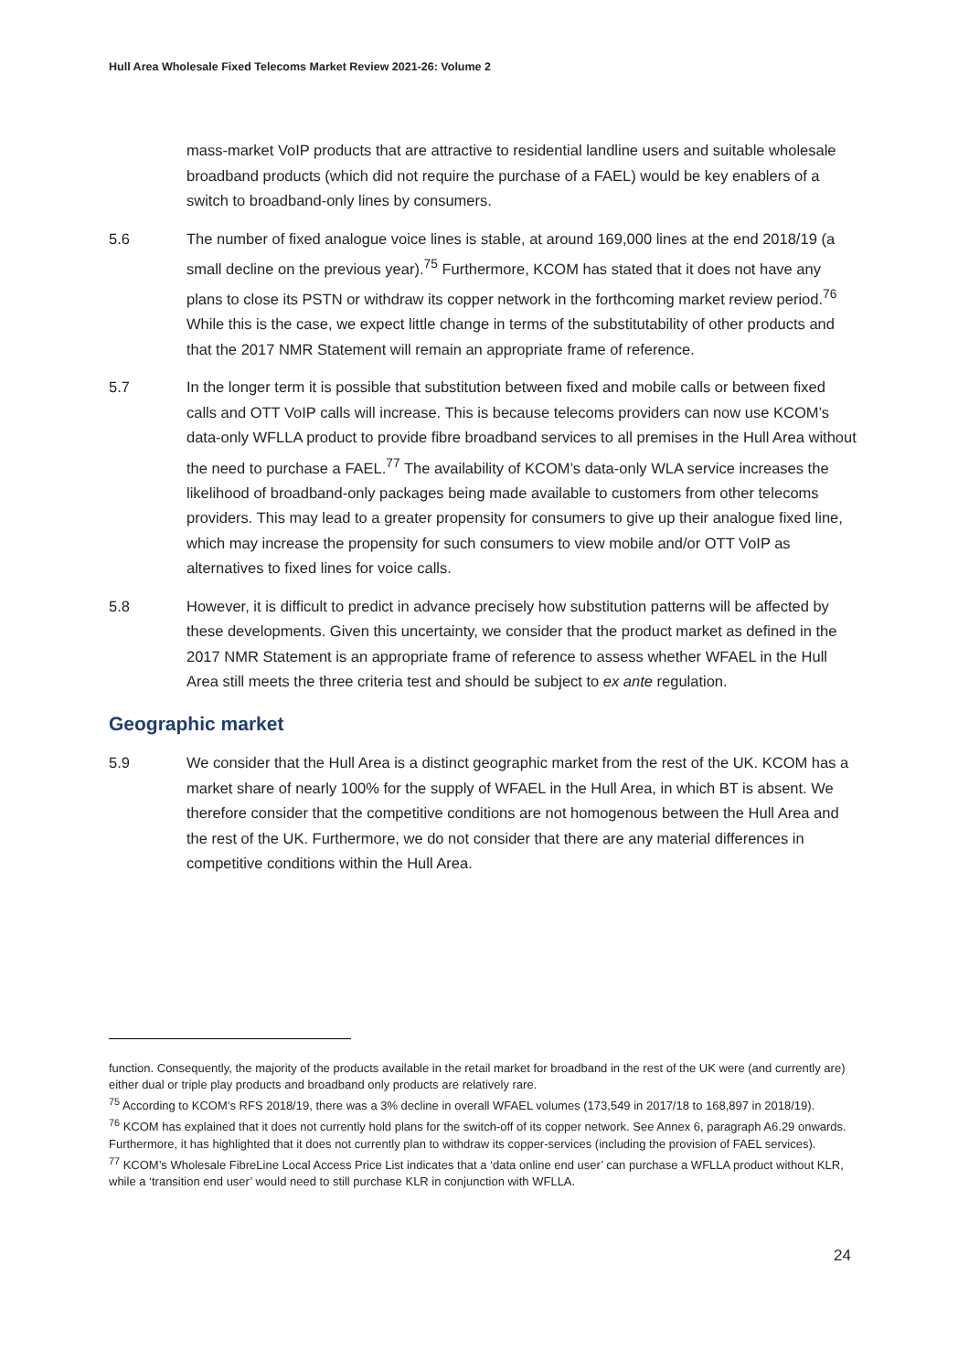Hull Area Wholesale Fixed Telecoms Market Review 2021-26: Volume 2
mass-market VoIP products that are attractive to residential landline users and suitable wholesale broadband products (which did not require the purchase of a FAEL) would be key enablers of a switch to broadband-only lines by consumers.
5.6 The number of fixed analogue voice lines is stable, at around 169,000 lines at the end 2018/19 (a small decline on the previous year).<sup>75</sup> Furthermore, KCOM has stated that it does not have any plans to close its PSTN or withdraw its copper network in the forthcoming market review period.<sup>76</sup> While this is the case, we expect little change in terms of the substitutability of other products and that the 2017 NMR Statement will remain an appropriate frame of reference.
5.7 In the longer term it is possible that substitution between fixed and mobile calls or between fixed calls and OTT VoIP calls will increase. This is because telecoms providers can now use KCOM’s data-only WFLLA product to provide fibre broadband services to all premises in the Hull Area without the need to purchase a FAEL.<sup>77</sup> The availability of KCOM’s data-only WLA service increases the likelihood of broadband-only packages being made available to customers from other telecoms providers. This may lead to a greater propensity for consumers to give up their analogue fixed line, which may increase the propensity for such consumers to view mobile and/or OTT VoIP as alternatives to fixed lines for voice calls.
5.8 However, it is difficult to predict in advance precisely how substitution patterns will be affected by these developments. Given this uncertainty, we consider that the product market as defined in the 2017 NMR Statement is an appropriate frame of reference to assess whether WFAEL in the Hull Area still meets the three criteria test and should be subject to ex ante regulation.
Geographic market
5.9 We consider that the Hull Area is a distinct geographic market from the rest of the UK. KCOM has a market share of nearly 100% for the supply of WFAEL in the Hull Area, in which BT is absent. We therefore consider that the competitive conditions are not homogenous between the Hull Area and the rest of the UK. Furthermore, we do not consider that there are any material differences in competitive conditions within the Hull Area.
function. Consequently, the majority of the products available in the retail market for broadband in the rest of the UK were (and currently are) either dual or triple play products and broadband only products are relatively rare.
<sup>75</sup> According to KCOM’s RFS 2018/19, there was a 3% decline in overall WFAEL volumes (173,549 in 2017/18 to 168,897 in 2018/19).
<sup>76</sup> KCOM has explained that it does not currently hold plans for the switch-off of its copper network. See Annex 6, paragraph A6.29 onwards. Furthermore, it has highlighted that it does not currently plan to withdraw its copper-services (including the provision of FAEL services).
<sup>77</sup> KCOM’s Wholesale FibreLine Local Access Price List indicates that a ‘data online end user’ can purchase a WFLLA product without KLR, while a ‘transition end user’ would need to still purchase KLR in conjunction with WFLLA.
24